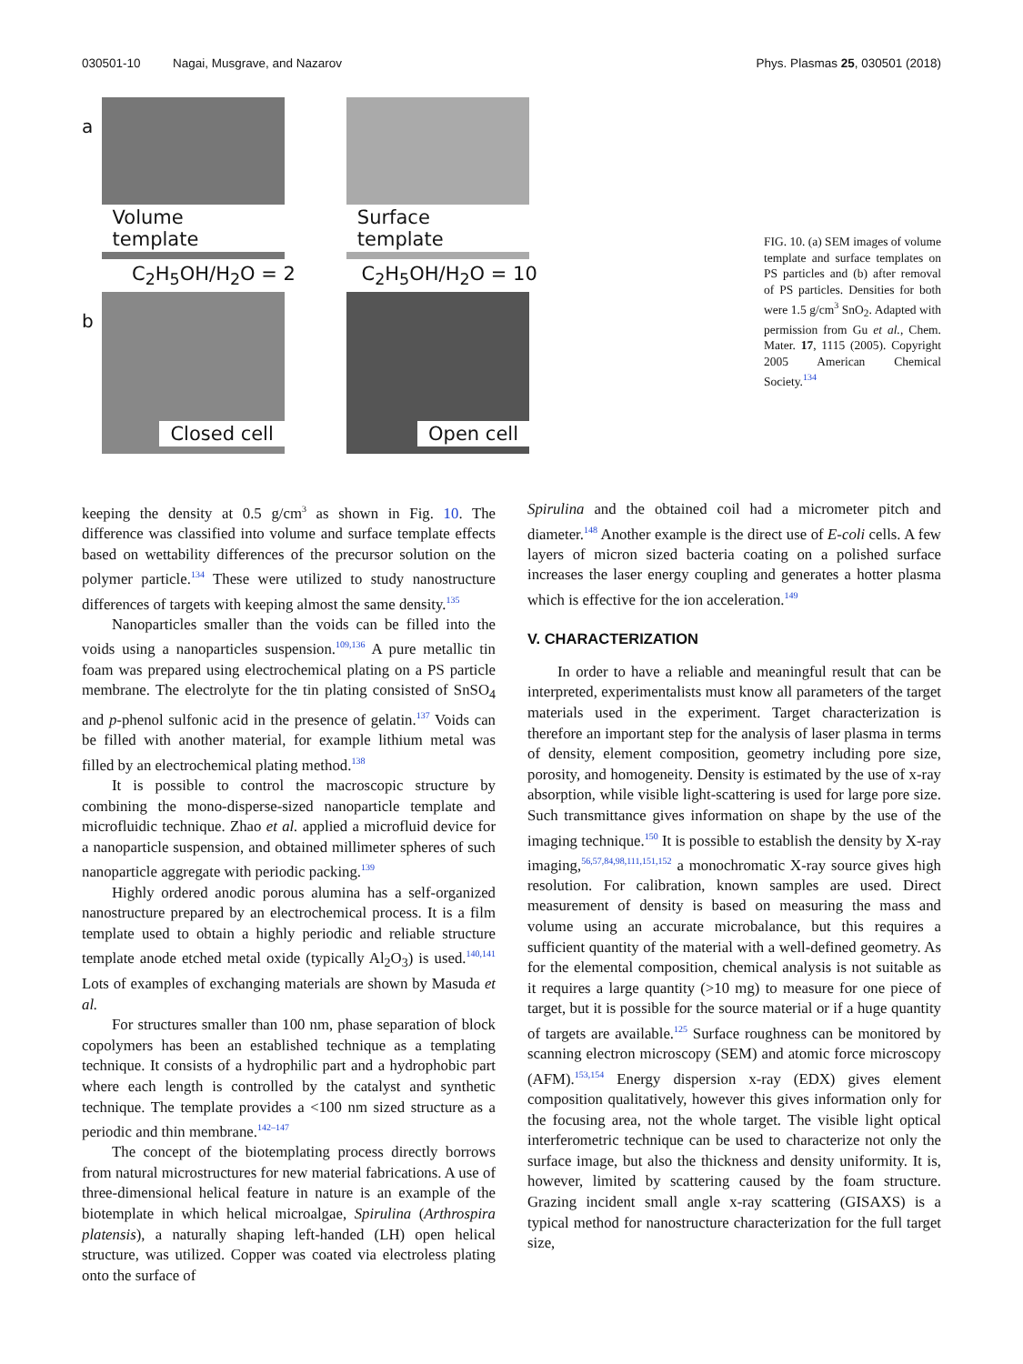030501-10 Nagai, Musgrave, and Nazarov Phys. Plasmas 25, 030501 (2018)
a
Volume template
Surface template
C<sub>2</sub>H<sub>5</sub>OH/H<sub>2</sub>O = 2 C<sub>2</sub>H<sub>5</sub>OH/H<sub>2</sub>O = 10
b
Closed cell
Open cell
FIG. 10. (a) SEM images of volume template and surface templates on PS particles and (b) after removal of PS particles. Densities for both were 1.5 g/cm<sup>3</sup> SnO<sub>2</sub>. Adapted with permission from Gu et al., Chem. Mater. 17, 1115 (2005). Copyright 2005 American Chemical Society.<sup>134</sup>
keeping the density at 0.5 g/cm<sup>3</sup> as shown in Fig. 10. The difference was classified into volume and surface template effects based on wettability differences of the precursor solution on the polymer particle.<sup>134</sup> These were utilized to study nanostructure differences of targets with keeping almost the same density.<sup>135</sup>
Nanoparticles smaller than the voids can be filled into the voids using a nanoparticles suspension.<sup>109,136</sup> A pure metallic tin foam was prepared using electrochemical plating on a PS particle membrane. The electrolyte for the tin plating consisted of SnSO<sub>4</sub> and p-phenol sulfonic acid in the presence of gelatin.<sup>137</sup> Voids can be filled with another material, for example lithium metal was filled by an electrochemical plating method.<sup>138</sup>
It is possible to control the macroscopic structure by combining the mono-disperse-sized nanoparticle template and microfluidic technique. Zhao et al. applied a microfluid device for a nanoparticle suspension, and obtained millimeter spheres of such nanoparticle aggregate with periodic packing.<sup>139</sup>
Highly ordered anodic porous alumina has a self-organized nanostructure prepared by an electrochemical process. It is a film template used to obtain a highly periodic and reliable structure template anode etched metal oxide (typically Al<sub>2</sub>O<sub>3</sub>) is used.<sup>140,141</sup> Lots of examples of exchanging materials are shown by Masuda et al.
For structures smaller than 100 nm, phase separation of block copolymers has been an established technique as a templating technique. It consists of a hydrophilic part and a hydrophobic part where each length is controlled by the catalyst and synthetic technique. The template provides a <100 nm sized structure as a periodic and thin membrane.<sup>142–147</sup>
The concept of the biotemplating process directly borrows from natural microstructures for new material fabrications. A use of three-dimensional helical feature in nature is an example of the biotemplate in which helical microalgae, Spirulina (Arthrospira platensis), a naturally shaping left-handed (LH) open helical structure, was utilized. Copper was coated via electroless plating onto the surface of
Spirulina and the obtained coil had a micrometer pitch and diameter.<sup>148</sup> Another example is the direct use of E-coli cells. A few layers of micron sized bacteria coating on a polished surface increases the laser energy coupling and generates a hotter plasma which is effective for the ion acceleration.<sup>149</sup>
V. CHARACTERIZATION
In order to have a reliable and meaningful result that can be interpreted, experimentalists must know all parameters of the target materials used in the experiment. Target characterization is therefore an important step for the analysis of laser plasma in terms of density, element composition, geometry including pore size, porosity, and homogeneity. Density is estimated by the use of x-ray absorption, while visible light-scattering is used for large pore size. Such transmittance gives information on shape by the use of the imaging technique.<sup>150</sup> It is possible to establish the density by X-ray imaging,<sup>56,57,84,98,111,151,152</sup> a monochromatic X-ray source gives high resolution. For calibration, known samples are used. Direct measurement of density is based on measuring the mass and volume using an accurate microbalance, but this requires a sufficient quantity of the material with a well-defined geometry. As for the elemental composition, chemical analysis is not suitable as it requires a large quantity (>10 mg) to measure for one piece of target, but it is possible for the source material or if a huge quantity of targets are available.<sup>125</sup> Surface roughness can be monitored by scanning electron microscopy (SEM) and atomic force microscopy (AFM).<sup>153,154</sup> Energy dispersion x-ray (EDX) gives element composition qualitatively, however this gives information only for the focusing area, not the whole target. The visible light optical interferometric technique can be used to characterize not only the surface image, but also the thickness and density uniformity. It is, however, limited by scattering caused by the foam structure. Grazing incident small angle x-ray scattering (GISAXS) is a typical method for nanostructure characterization for the full target size,